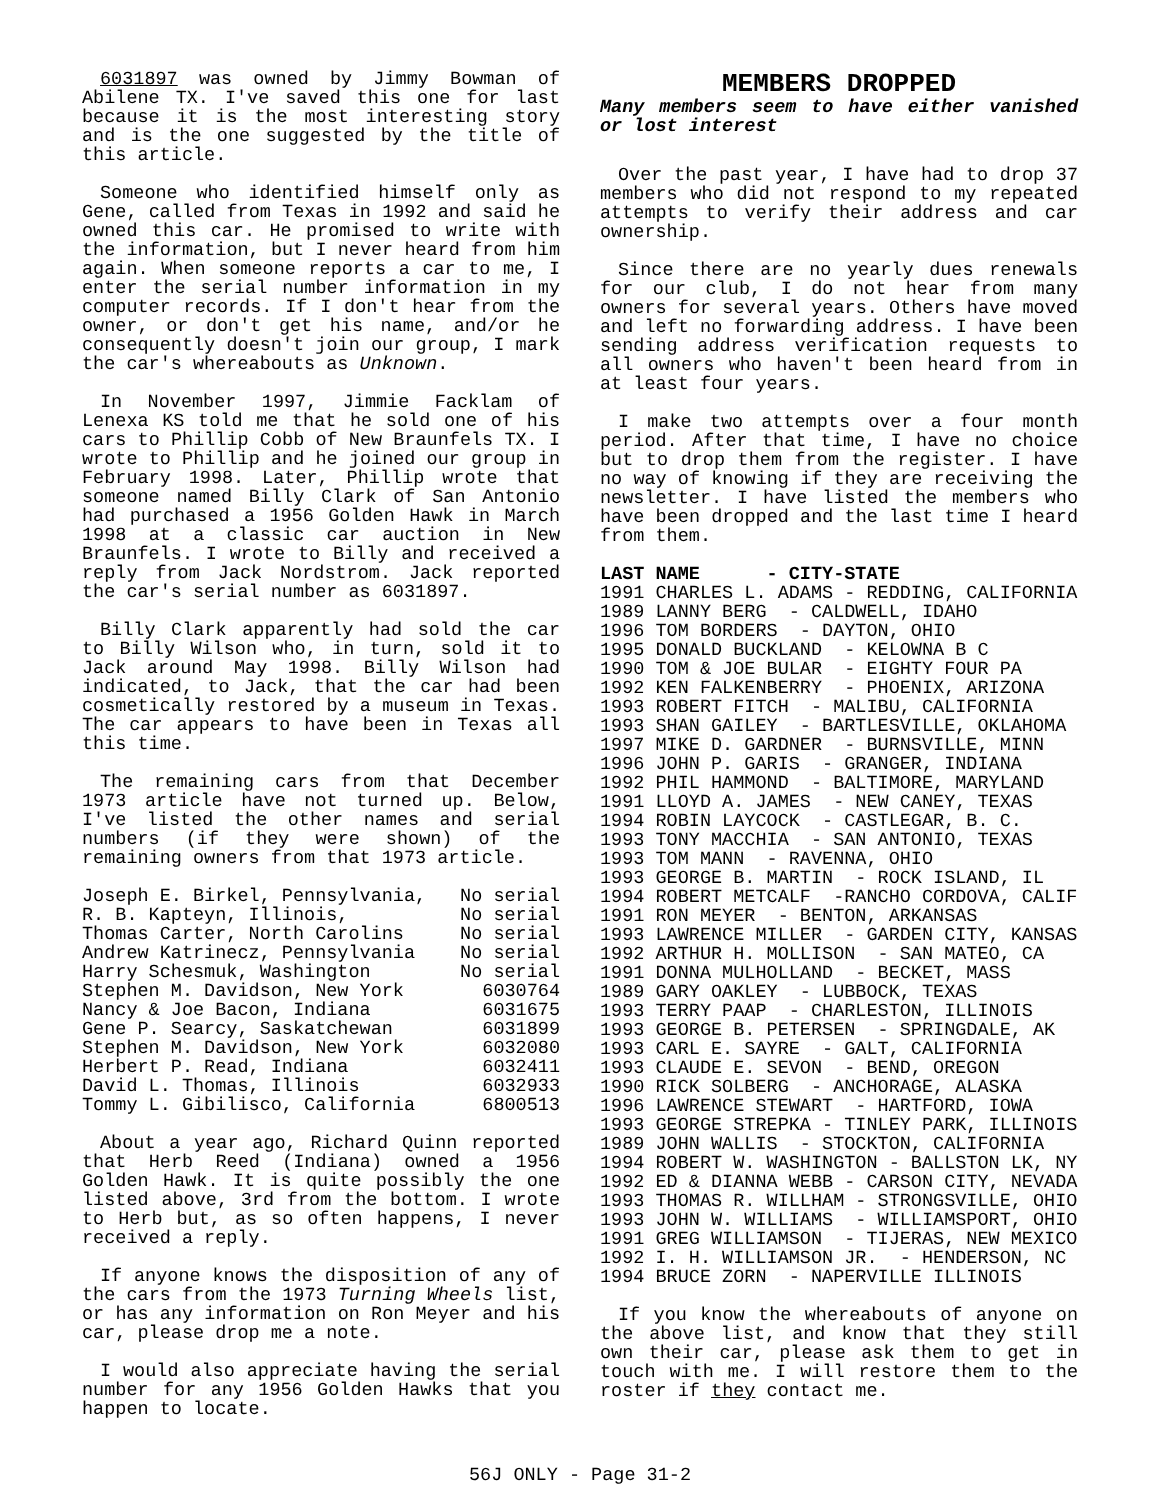6031897 was owned by Jimmy Bowman of Abilene TX. I've saved this one for last because it is the most interesting story and is the one suggested by the title of this article.
Someone who identified himself only as Gene, called from Texas in 1992 and said he owned this car. He promised to write with the information, but I never heard from him again. When someone reports a car to me, I enter the serial number information in my computer records. If I don't hear from the owner, or don't get his name, and/or he consequently doesn't join our group, I mark the car's whereabouts as Unknown.
In November 1997, Jimmie Facklam of Lenexa KS told me that he sold one of his cars to Phillip Cobb of New Braunfels TX. I wrote to Phillip and he joined our group in February 1998. Later, Phillip wrote that someone named Billy Clark of San Antonio had purchased a 1956 Golden Hawk in March 1998 at a classic car auction in New Braunfels. I wrote to Billy and received a reply from Jack Nordstrom. Jack reported the car's serial number as 6031897.
Billy Clark apparently had sold the car to Billy Wilson who, in turn, sold it to Jack around May 1998. Billy Wilson had indicated, to Jack, that the car had been cosmetically restored by a museum in Texas. The car appears to have been in Texas all this time.
The remaining cars from that December 1973 article have not turned up. Below, I've listed the other names and serial numbers (if they were shown) of the remaining owners from that 1973 article.
| Joseph E. Birkel, Pennsylvania, | No serial |
| R. B. Kapteyn, Illinois, | No serial |
| Thomas Carter, North Carolins | No serial |
| Andrew Katrinecz, Pennsylvania | No serial |
| Harry Schesmuk, Washington | No serial |
| Stephen M. Davidson, New York | 6030764 |
| Nancy & Joe Bacon, Indiana | 6031675 |
| Gene P. Searcy, Saskatchewan | 6031899 |
| Stephen M. Davidson, New York | 6032080 |
| Herbert P. Read, Indiana | 6032411 |
| David L. Thomas, Illinois | 6032933 |
| Tommy L. Gibilisco, California | 6800513 |
About a year ago, Richard Quinn reported that Herb Reed (Indiana) owned a 1956 Golden Hawk. It is quite possibly the one listed above, 3rd from the bottom. I wrote to Herb but, as so often happens, I never received a reply.
If anyone knows the disposition of any of the cars from the 1973 Turning Wheels list, or has any information on Ron Meyer and his car, please drop me a note.
I would also appreciate having the serial number for any 1956 Golden Hawks that you happen to locate.
MEMBERS DROPPED
Many members seem to have either vanished or lost interest
Over the past year, I have had to drop 37 members who did not respond to my repeated attempts to verify their address and car ownership.
Since there are no yearly dues renewals for our club, I do not hear from many owners for several years. Others have moved and left no forwarding address. I have been sending address verification requests to all owners who haven't been heard from in at least four years.
I make two attempts over a four month period. After that time, I have no choice but to drop them from the register. I have no way of knowing if they are receiving the newsletter. I have listed the members who have been dropped and the last time I heard from them.
LAST NAME - CITY-STATE 1991 CHARLES L. ADAMS - REDDING, CALIFORNIA 1989 LANNY BERG - CALDWELL, IDAHO 1996 TOM BORDERS - DAYTON, OHIO 1995 DONALD BUCKLAND - KELOWNA B C 1990 TOM & JOE BULAR - EIGHTY FOUR PA 1992 KEN FALKENBERRY - PHOENIX, ARIZONA 1993 ROBERT FITCH - MALIBU, CALIFORNIA 1993 SHAN GAILEY - BARTLESVILLE, OKLAHOMA 1997 MIKE D. GARDNER - BURNSVILLE, MINN 1996 JOHN P. GARIS - GRANGER, INDIANA 1992 PHIL HAMMOND - BALTIMORE, MARYLAND 1991 LLOYD A. JAMES - NEW CANEY, TEXAS 1994 ROBIN LAYCOCK - CASTLEGAR, B. C. 1993 TONY MACCHIA - SAN ANTONIO, TEXAS 1993 TOM MANN - RAVENNA, OHIO 1993 GEORGE B. MARTIN - ROCK ISLAND, IL 1994 ROBERT METCALF -RANCHO CORDOVA, CALIF 1991 RON MEYER - BENTON, ARKANSAS 1993 LAWRENCE MILLER - GARDEN CITY, KANSAS 1992 ARTHUR H. MOLLISON - SAN MATEO, CA 1991 DONNA MULHOLLAND - BECKET, MASS 1989 GARY OAKLEY - LUBBOCK, TEXAS 1993 TERRY PAAP - CHARLESTON, ILLINOIS 1993 GEORGE B. PETERSEN - SPRINGDALE, AK 1993 CARL E. SAYRE - GALT, CALIFORNIA 1993 CLAUDE E. SEVON - BEND, OREGON 1990 RICK SOLBERG - ANCHORAGE, ALASKA 1996 LAWRENCE STEWART - HARTFORD, IOWA 1993 GEORGE STREPKA - TINLEY PARK, ILLINOIS 1989 JOHN WALLIS - STOCKTON, CALIFORNIA 1994 ROBERT W. WASHINGTON - BALLSTON LK, NY 1992 ED & DIANNA WEBB - CARSON CITY, NEVADA 1993 THOMAS R. WILLHAM - STRONGSVILLE, OHIO 1993 JOHN W. WILLIAMS - WILLIAMSPORT, OHIO 1991 GREG WILLIAMSON - TIJERAS, NEW MEXICO 1992 I. H. WILLIAMSON JR. - HENDERSON, NC 1994 BRUCE ZORN - NAPERVILLE ILLINOIS
If you know the whereabouts of anyone on the above list, and know that they still own their car, please ask them to get in touch with me. I will restore them to the roster if they contact me.
56J ONLY - Page 31-2